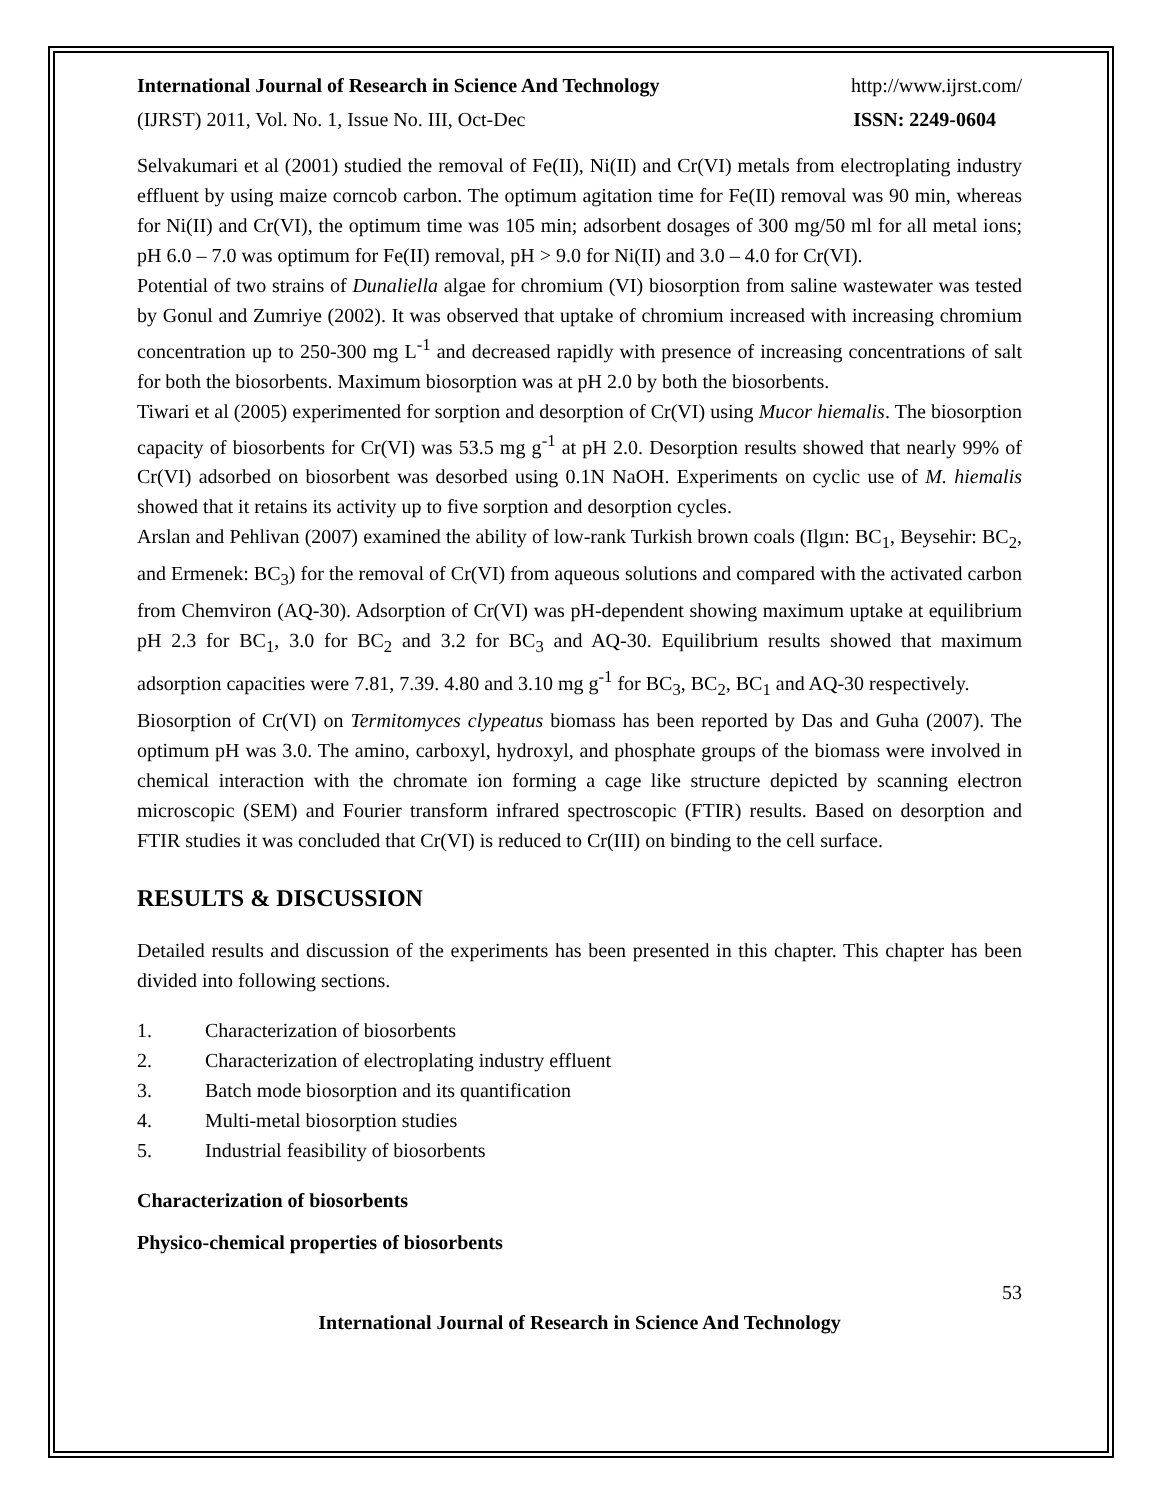International Journal of Research in Science And Technology http://www.ijrst.com/
(IJRST) 2011, Vol. No. 1, Issue No. III, Oct-Dec ISSN: 2249-0604
Selvakumari et al (2001) studied the removal of Fe(II), Ni(II) and Cr(VI) metals from electroplating industry effluent by using maize corncob carbon. The optimum agitation time for Fe(II) removal was 90 min, whereas for Ni(II) and Cr(VI), the optimum time was 105 min; adsorbent dosages of 300 mg/50 ml for all metal ions; pH 6.0 – 7.0 was optimum for Fe(II) removal, pH > 9.0 for Ni(II) and 3.0 – 4.0 for Cr(VI).
Potential of two strains of Dunaliella algae for chromium (VI) biosorption from saline wastewater was tested by Gonul and Zumriye (2002). It was observed that uptake of chromium increased with increasing chromium concentration up to 250-300 mg L<sup>-1</sup> and decreased rapidly with presence of increasing concentrations of salt for both the biosorbents. Maximum biosorption was at pH 2.0 by both the biosorbents.
Tiwari et al (2005) experimented for sorption and desorption of Cr(VI) using Mucor hiemalis. The biosorption capacity of biosorbents for Cr(VI) was 53.5 mg g<sup>-1</sup> at pH 2.0. Desorption results showed that nearly 99% of Cr(VI) adsorbed on biosorbent was desorbed using 0.1N NaOH. Experiments on cyclic use of M. hiemalis showed that it retains its activity up to five sorption and desorption cycles.
Arslan and Pehlivan (2007) examined the ability of low-rank Turkish brown coals (Ilgın: BC<sub>1</sub>, Beysehir: BC<sub>2</sub>, and Ermenek: BC<sub>3</sub>) for the removal of Cr(VI) from aqueous solutions and compared with the activated carbon from Chemviron (AQ-30). Adsorption of Cr(VI) was pH-dependent showing maximum uptake at equilibrium pH 2.3 for BC<sub>1</sub>, 3.0 for BC<sub>2</sub> and 3.2 for BC<sub>3</sub> and AQ-30. Equilibrium results showed that maximum adsorption capacities were 7.81, 7.39. 4.80 and 3.10 mg g<sup>-1</sup> for BC<sub>3</sub>, BC<sub>2</sub>, BC<sub>1</sub> and AQ-30 respectively.
Biosorption of Cr(VI) on Termitomyces clypeatus biomass has been reported by Das and Guha (2007). The optimum pH was 3.0. The amino, carboxyl, hydroxyl, and phosphate groups of the biomass were involved in chemical interaction with the chromate ion forming a cage like structure depicted by scanning electron microscopic (SEM) and Fourier transform infrared spectroscopic (FTIR) results. Based on desorption and FTIR studies it was concluded that Cr(VI) is reduced to Cr(III) on binding to the cell surface.
RESULTS & DISCUSSION
Detailed results and discussion of the experiments has been presented in this chapter. This chapter has been divided into following sections.
1. Characterization of biosorbents
2. Characterization of electroplating industry effluent
3. Batch mode biosorption and its quantification
4. Multi-metal biosorption studies
5. Industrial feasibility of biosorbents
Characterization of biosorbents
Physico-chemical properties of biosorbents
53
International Journal of Research in Science And Technology